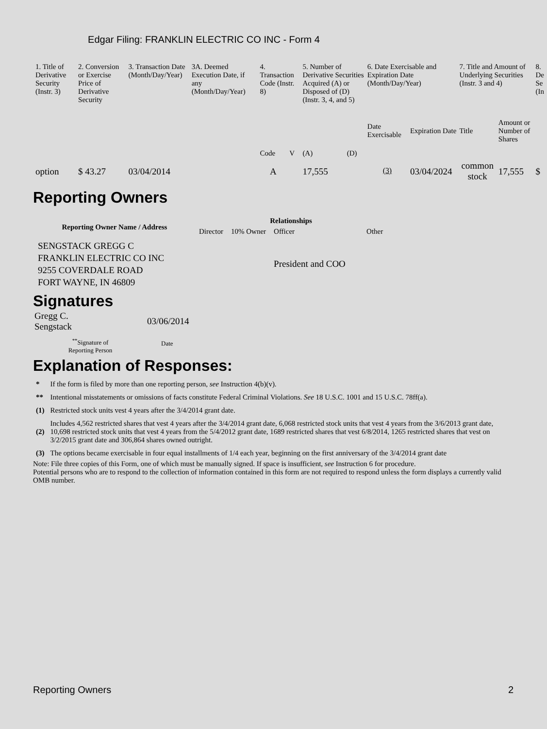Edgar Filing: FRANKLIN ELECTRIC CO INC - Form 4
| 1. Title of Derivative Security (Instr. 3) | 2. Conversion or Exercise Price of Derivative Security | 3. Transaction Date (Month/Day/Year) | 3A. Deemed Execution Date, if any (Month/Day/Year) | 4. Transaction Code (Instr. 8) | | 5. Number of Derivative Securities Acquired (A) or Disposed of (D) (Instr. 3, 4, and 5) | | 6. Date Exercisable and Expiration Date (Month/Day/Year) | | 7. Title and Amount of Underlying Securities (Instr. 3 and 4) | | 8. De Se (In |
| | | | | Code | V | (A) | (D) | Date Exercisable | Expiration Date | Title | Amount or Number of Shares | |
| option | $ 43.27 | 03/04/2014 | | A | | 17,555 | | <sup>(3)</sup> | 03/04/2024 | common stock | 17,555 | $ |
Reporting Owners
| Reporting Owner Name / Address | Relationships | | | |
| --- | --- | --- | --- | --- |
| | Director | 10% Owner | Officer | Other |
| SENGSTACK GREGG C FRANKLIN ELECTRIC CO INC 9255 COVERDALE ROAD FORT WAYNE, IN 46809 | | | President and COO | |
Signatures
| Gregg C. Sengstack | 03/06/2014 |
| <sup>**</sup> Signature of Reporting Person | Date |
Explanation of Responses:
| * | If the form is filed by more than one reporting person, see Instruction 4(b)(v). |
| ** | Intentional misstatements or omissions of facts constitute Federal Criminal Violations. See 18 U.S.C. 1001 and 15 U.S.C. 78ff(a). |
| (1) | Restricted stock units vest 4 years after the 3/4/2014 grant date. |
| (2) | Includes 4,562 restricted shares that vest 4 years after the 3/4/2014 grant date, 6,068 restricted stock units that vest 4 years from the 3/6/2013 grant date, 10,698 restricted stock units that vest 4 years from the 5/4/2012 grant date, 1689 restricted shares that vest 6/8/2014, 1265 restricted shares that vest on 3/2/2015 grant date and 306,864 shares owned outright. |
| (3) | The options became exercisable in four equal installments of 1/4 each year, beginning on the first anniversary of the 3/4/2014 grant date |
Note: File three copies of this Form, one of which must be manually signed. If space is insufficient, see Instruction 6 for procedure.
Potential persons who are to respond to the collection of information contained in this form are not required to respond unless the form displays a currently valid OMB number.
Reporting Owners 2